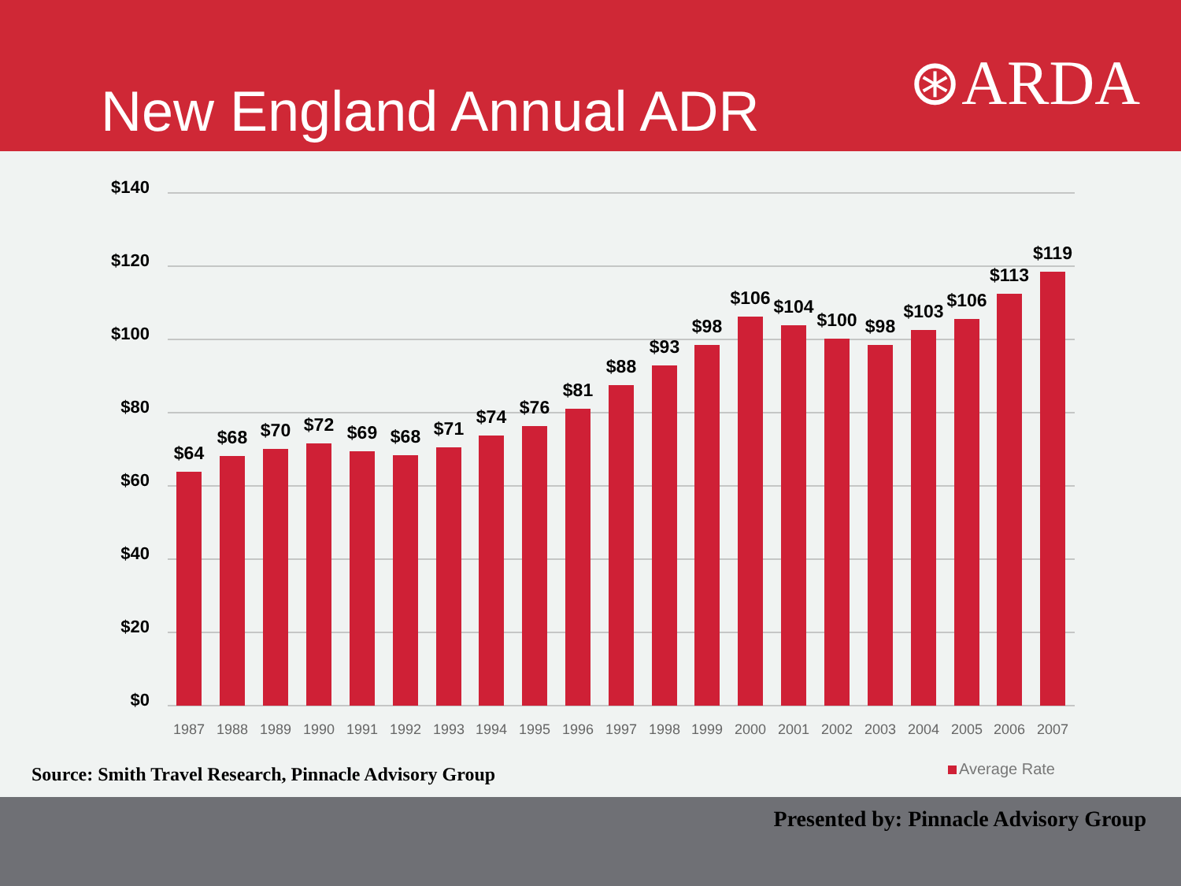New England Annual ADR ⊛ARDA
$140
$120
$100
$80
$60
$40
$20
$0
$64
$68
$70
$72
$69
$68
$71
$74
$76
$81
$88
$93
$98
$106
$104
$100
$98
$103
$106
$113
$119
1987
1988
1989
1990
1991
1992
1993
1994
1995
1996
1997
1998
1999
2000
2001
2002
2003
2004
2005
2006
2007
Source: Smith Travel Research, Pinnacle Advisory Group
Average Rate
Presented by: Pinnacle Advisory Group